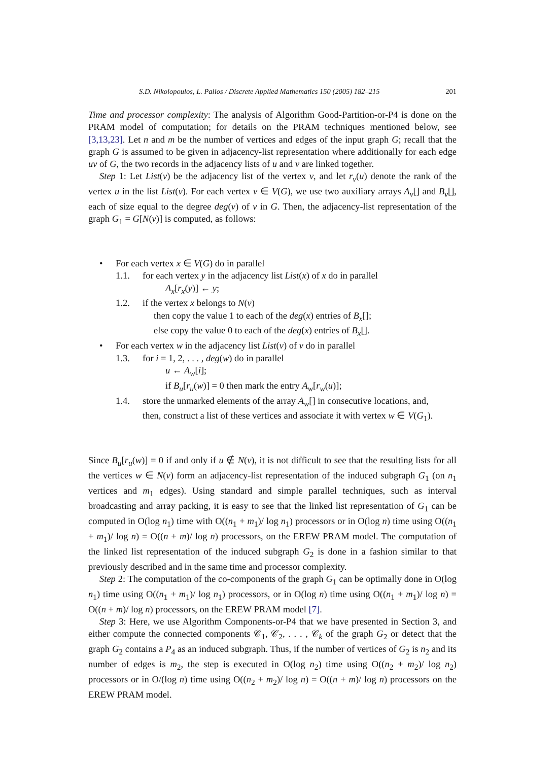S.D. Nikolopoulos, L. Palios / Discrete Applied Mathematics 150 (2005) 182–215 201
Time and processor complexity: The analysis of Algorithm Good-Partition-or-P4 is done on the PRAM model of computation; for details on the PRAM techniques mentioned below, see [3,13,23]. Let n and m be the number of vertices and edges of the input graph G; recall that the graph G is assumed to be given in adjacency-list representation where additionally for each edge uv of G, the two records in the adjacency lists of u and v are linked together.
Step 1: Let List(v) be the adjacency list of the vertex v, and let r<sub>v</sub>(u) denote the rank of the vertex u in the list List(v). For each vertex v ∈ V(G), we use two auxiliary arrays A<sub>v</sub>[] and B<sub>v</sub>[], each of size equal to the degree deg(v) of v in G. Then, the adjacency-list representation of the graph G<sub>1</sub> = G[N(v)] is computed, as follows:
• For each vertex x ∈ V(G) do in parallel
1.1. for each vertex y in the adjacency list List(x) of x do in parallel
A<sub>x</sub>[r<sub>x</sub>(y)] ← y;
1.2. if the vertex x belongs to N(v)
then copy the value 1 to each of the deg(x) entries of B<sub>x</sub>[];
else copy the value 0 to each of the deg(x) entries of B<sub>x</sub>[].
• For each vertex w in the adjacency list List(v) of v do in parallel
1.3. for i = 1, 2, . . . , deg(w) do in parallel
u ← A<sub>w</sub>[i];
if B<sub>u</sub>[r<sub>u</sub>(w)] = 0 then mark the entry A<sub>w</sub>[r<sub>w</sub>(u)];
1.4. store the unmarked elements of the array A<sub>w</sub>[] in consecutive locations, and,
then, construct a list of these vertices and associate it with vertex w ∈ V(G<sub>1</sub>).
Since B<sub>u</sub>[r<sub>u</sub>(w)] = 0 if and only if u ∉ N(v), it is not difficult to see that the resulting lists for all the vertices w ∈ N(v) form an adjacency-list representation of the induced subgraph G<sub>1</sub> (on n<sub>1</sub> vertices and m<sub>1</sub> edges). Using standard and simple parallel techniques, such as interval broadcasting and array packing, it is easy to see that the linked list representation of G<sub>1</sub> can be computed in O(log n<sub>1</sub>) time with O((n<sub>1</sub> + m<sub>1</sub>)/ log n<sub>1</sub>) processors or in O(log n) time using O((n<sub>1</sub> + m<sub>1</sub>)/ log n) = O((n + m)/ log n) processors, on the EREW PRAM model. The computation of the linked list representation of the induced subgraph G<sub>2</sub> is done in a fashion similar to that previously described and in the same time and processor complexity.
Step 2: The computation of the co-components of the graph G<sub>1</sub> can be optimally done in O(log n<sub>1</sub>) time using O((n<sub>1</sub> + m<sub>1</sub>)/ log n<sub>1</sub>) processors, or in O(log n) time using O((n<sub>1</sub> + m<sub>1</sub>)/ log n) = O((n + m)/ log n) processors, on the EREW PRAM model [7].
Step 3: Here, we use Algorithm Components-or-P4 that we have presented in Section 3, and either compute the connected components 𝒞<sub>1</sub>, 𝒞<sub>2</sub>, . . . , 𝒞<sub>k</sub> of the graph G<sub>2</sub> or detect that the graph G<sub>2</sub> contains a P<sub>4</sub> as an induced subgraph. Thus, if the number of vertices of G<sub>2</sub> is n<sub>2</sub> and its number of edges is m<sub>2</sub>, the step is executed in O(log n<sub>2</sub>) time using O((n<sub>2</sub> + m<sub>2</sub>)/ log n<sub>2</sub>) processors or in O/(log n) time using O((n<sub>2</sub> + m<sub>2</sub>)/ log n) = O((n + m)/ log n) processors on the EREW PRAM model.